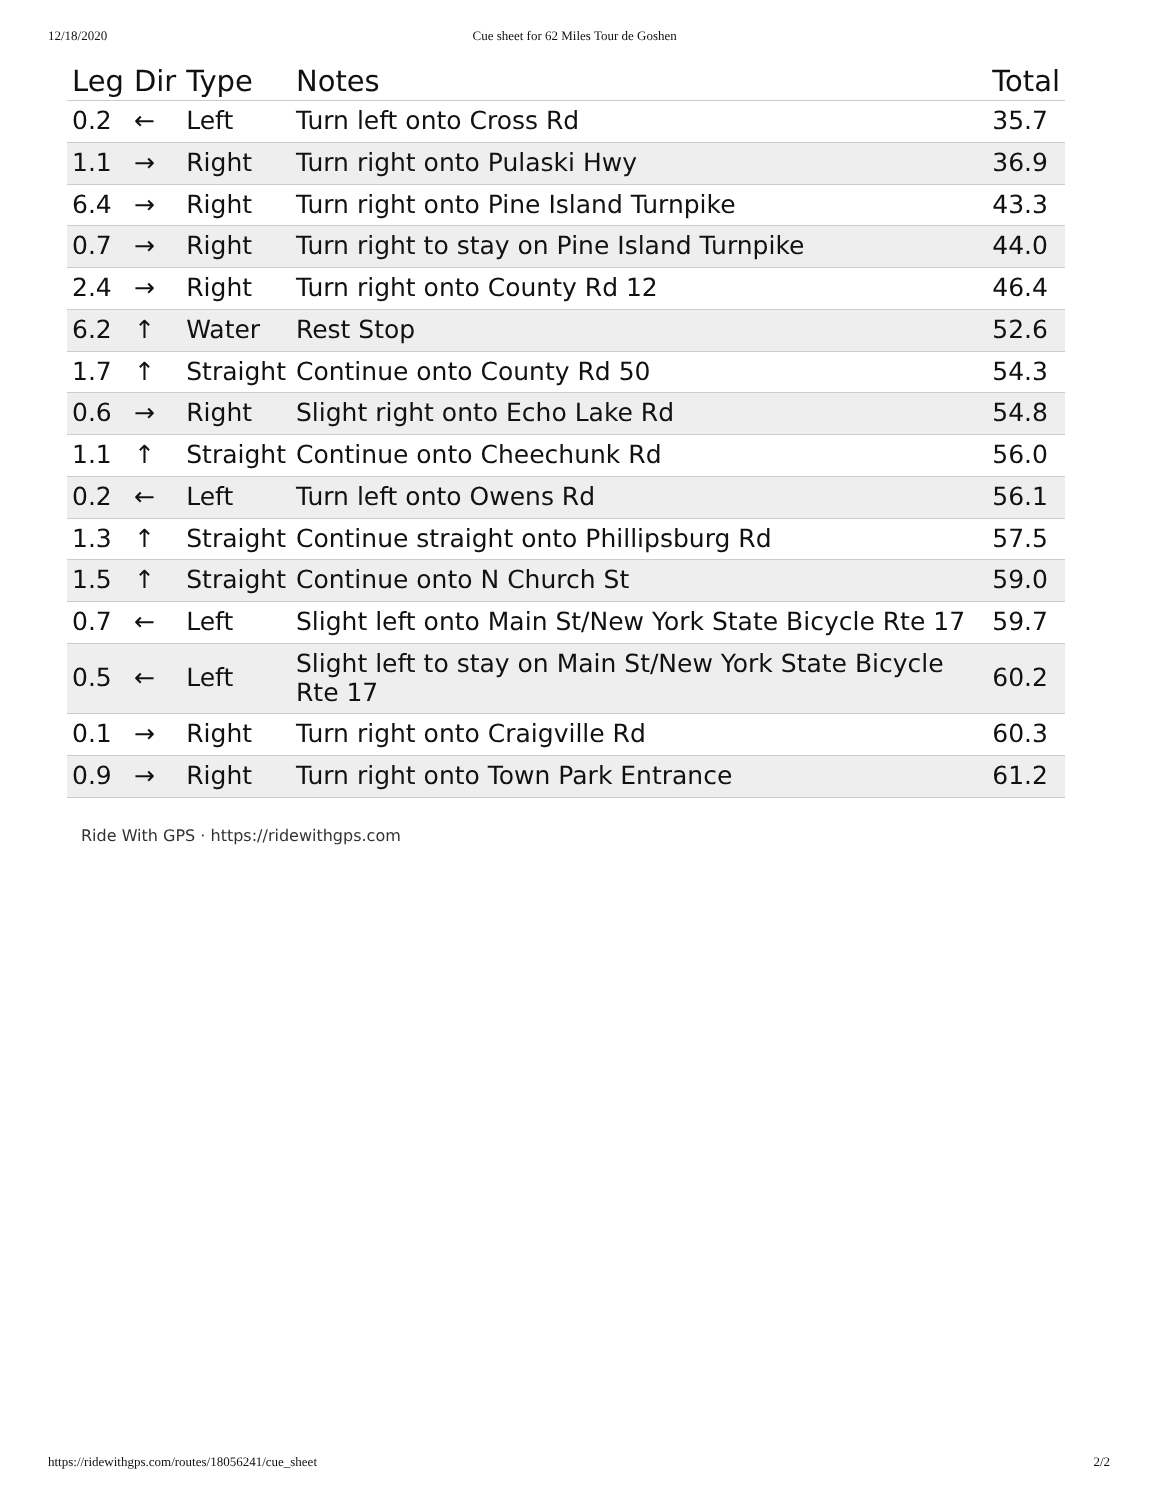12/18/2020 Cue sheet for 62 Miles Tour de Goshen
| Leg | Dir | Type | Notes | Total |
| --- | --- | --- | --- | --- |
| 0.2 | ← | Left | Turn left onto Cross Rd | 35.7 |
| 1.1 | → | Right | Turn right onto Pulaski Hwy | 36.9 |
| 6.4 | → | Right | Turn right onto Pine Island Turnpike | 43.3 |
| 0.7 | → | Right | Turn right to stay on Pine Island Turnpike | 44.0 |
| 2.4 | → | Right | Turn right onto County Rd 12 | 46.4 |
| 6.2 | ↑ | Water | Rest Stop | 52.6 |
| 1.7 | ↑ | Straight | Continue onto County Rd 50 | 54.3 |
| 0.6 | → | Right | Slight right onto Echo Lake Rd | 54.8 |
| 1.1 | ↑ | Straight | Continue onto Cheechunk Rd | 56.0 |
| 0.2 | ← | Left | Turn left onto Owens Rd | 56.1 |
| 1.3 | ↑ | Straight | Continue straight onto Phillipsburg Rd | 57.5 |
| 1.5 | ↑ | Straight | Continue onto N Church St | 59.0 |
| 0.7 | ← | Left | Slight left onto Main St/New York State Bicycle Rte 17 | 59.7 |
| 0.5 | ← | Left | Slight left to stay on Main St/New York State Bicycle Rte 17 | 60.2 |
| 0.1 | → | Right | Turn right onto Craigville Rd | 60.3 |
| 0.9 | → | Right | Turn right onto Town Park Entrance | 61.2 |
Ride With GPS · https://ridewithgps.com
https://ridewithgps.com/routes/18056241/cue_sheet 2/2